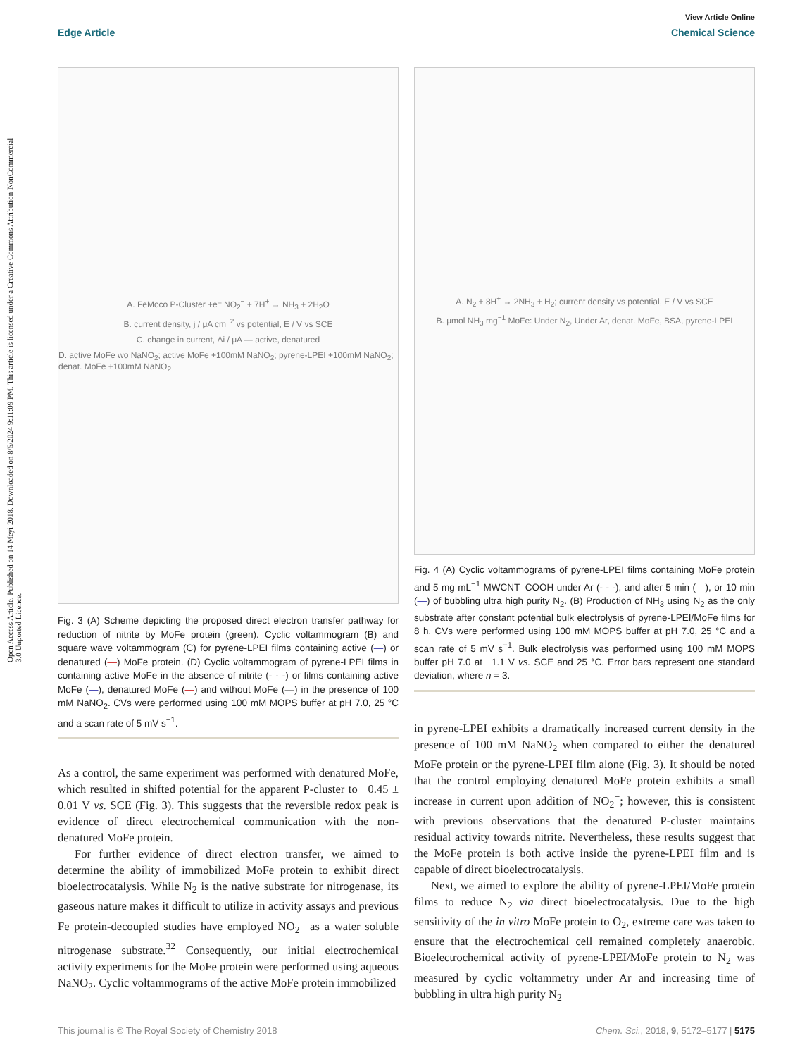Open Access Article. Published on 14 Meyi 2018. Downloaded on 8/5/2024 9:11:09 PM. This article is licensed under a Creative Commons Attribution-NonCommercial 3.0 Unported Licence.
View Article Online
Edge Article Chemical Science
A. FeMoco P-Cluster +e⁻ NO<sub>2</sub><sup>−</sup> + 7H<sup>+</sup> → NH<sub>3</sub> + 2H<sub>2</sub>O
B. current density, j / μA cm<sup>−2</sup> vs potential, E / V vs SCE
C. change in current, Δi / μA — active, denatured
D. active MoFe wo NaNO<sub>2</sub>; active MoFe +100mM NaNO<sub>2</sub>; pyrene-LPEI +100mM NaNO<sub>2</sub>; denat. MoFe +100mM NaNO<sub>2</sub>
Fig. 3 (A) Scheme depicting the proposed direct electron transfer pathway for reduction of nitrite by MoFe protein (green). Cyclic voltammogram (B) and square wave voltammogram (C) for pyrene-LPEI films containing active (—) or denatured (—) MoFe protein. (D) Cyclic voltammogram of pyrene-LPEI films in containing active MoFe in the absence of nitrite (- - -) or films containing active MoFe (—), denatured MoFe (—) and without MoFe (—) in the presence of 100 mM NaNO<sub>2</sub>. CVs were performed using 100 mM MOPS buffer at pH 7.0, 25 °C and a scan rate of 5 mV s<sup>−1</sup>.
As a control, the same experiment was performed with denatured MoFe, which resulted in shifted potential for the apparent P-cluster to −0.45 ± 0.01 V vs. SCE (Fig. 3). This suggests that the reversible redox peak is evidence of direct electrochemical communication with the non-denatured MoFe protein.
For further evidence of direct electron transfer, we aimed to determine the ability of immobilized MoFe protein to exhibit direct bioelectrocatalysis. While N<sub>2</sub> is the native substrate for nitrogenase, its gaseous nature makes it difficult to utilize in activity assays and previous Fe protein-decoupled studies have employed NO<sub>2</sub><sup>−</sup> as a water soluble nitrogenase substrate.<sup>32</sup> Consequently, our initial electrochemical activity experiments for the MoFe protein were performed using aqueous NaNO<sub>2</sub>. Cyclic voltammograms of the active MoFe protein immobilized
A. N<sub>2</sub> + 8H<sup>+</sup> → 2NH<sub>3</sub> + H<sub>2</sub>; current density vs potential, E / V vs SCE
B. μmol NH<sub>3</sub> mg<sup>−1</sup> MoFe: Under N<sub>2</sub>, Under Ar, denat. MoFe, BSA, pyrene-LPEI
Fig. 4 (A) Cyclic voltammograms of pyrene-LPEI films containing MoFe protein and 5 mg mL<sup>−1</sup> MWCNT–COOH under Ar (- - -), and after 5 min (—), or 10 min (—) of bubbling ultra high purity N<sub>2</sub>. (B) Production of NH<sub>3</sub> using N<sub>2</sub> as the only substrate after constant potential bulk electrolysis of pyrene-LPEI/MoFe films for 8 h. CVs were performed using 100 mM MOPS buffer at pH 7.0, 25 °C and a scan rate of 5 mV s<sup>−1</sup>. Bulk electrolysis was performed using 100 mM MOPS buffer pH 7.0 at −1.1 V vs. SCE and 25 °C. Error bars represent one standard deviation, where n = 3.
in pyrene-LPEI exhibits a dramatically increased current density in the presence of 100 mM NaNO<sub>2</sub> when compared to either the denatured MoFe protein or the pyrene-LPEI film alone (Fig. 3). It should be noted that the control employing denatured MoFe protein exhibits a small increase in current upon addition of NO<sub>2</sub><sup>−</sup>; however, this is consistent with previous observations that the denatured P-cluster maintains residual activity towards nitrite. Nevertheless, these results suggest that the MoFe protein is both active inside the pyrene-LPEI film and is capable of direct bioelectrocatalysis.
Next, we aimed to explore the ability of pyrene-LPEI/MoFe protein films to reduce N<sub>2</sub> via direct bioelectrocatalysis. Due to the high sensitivity of the in vitro MoFe protein to O<sub>2</sub>, extreme care was taken to ensure that the electrochemical cell remained completely anaerobic. Bioelectrochemical activity of pyrene-LPEI/MoFe protein to N<sub>2</sub> was measured by cyclic voltammetry under Ar and increasing time of bubbling in ultra high purity N<sub>2</sub>
This journal is © The Royal Society of Chemistry 2018 Chem. Sci., 2018, 9, 5172–5177 | 5175